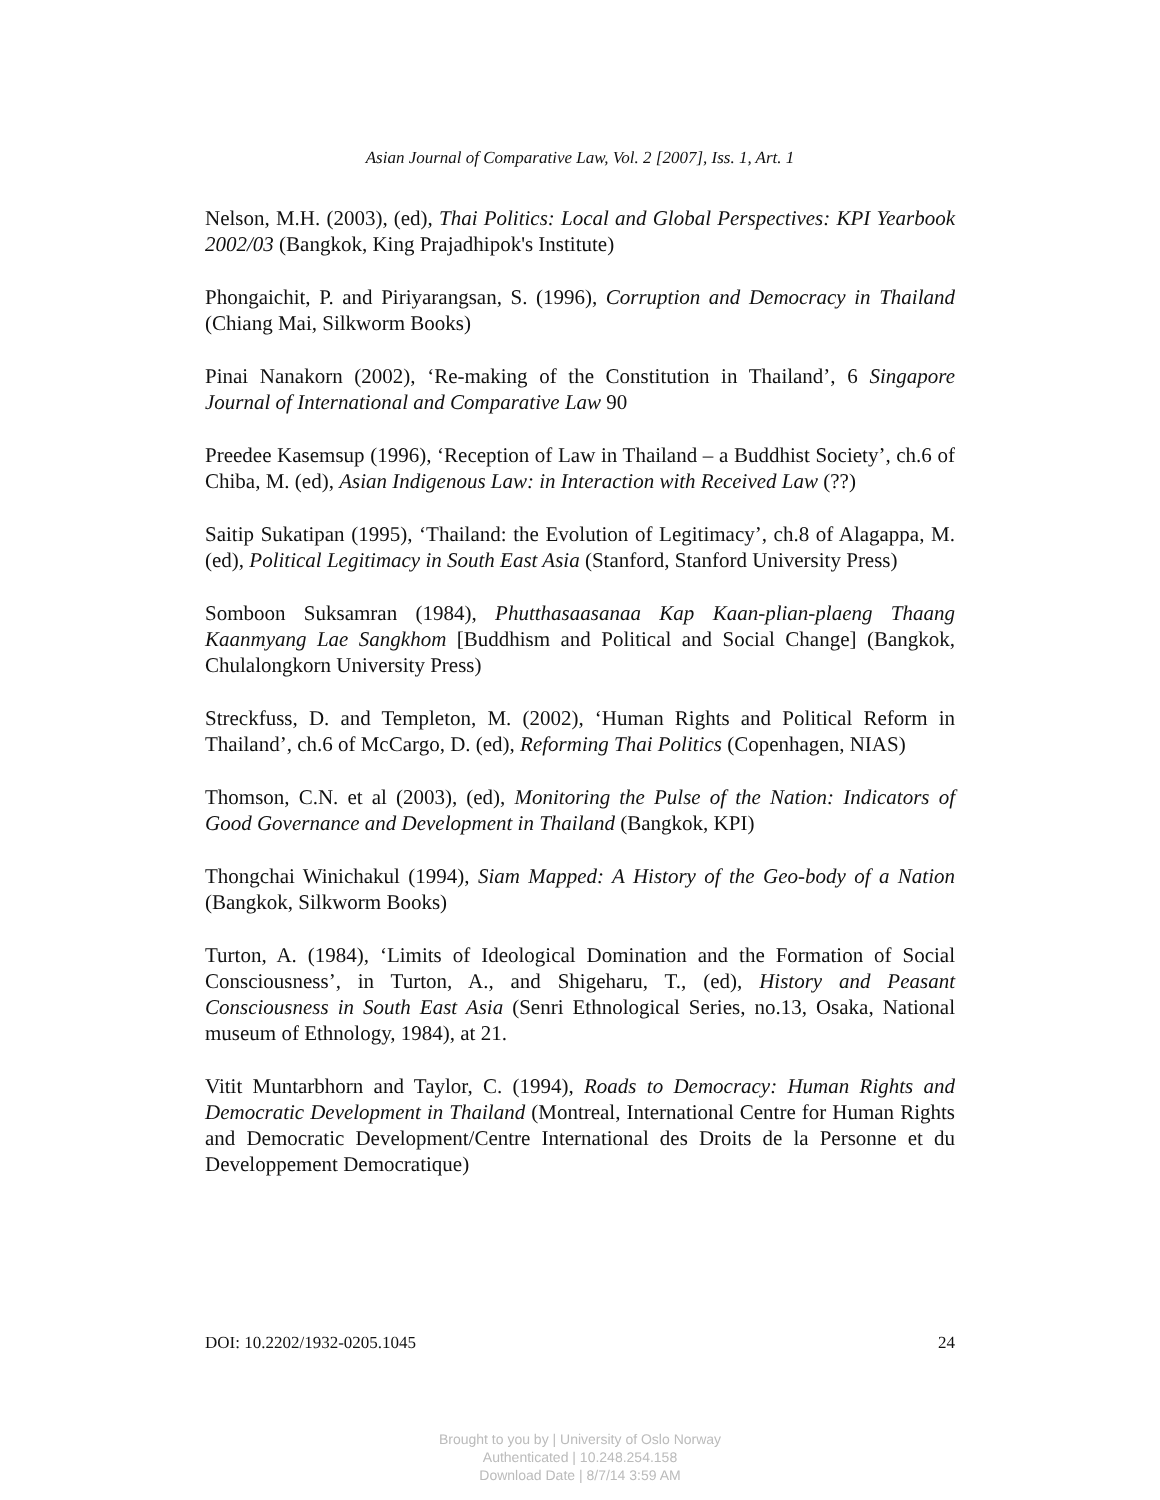Asian Journal of Comparative Law, Vol. 2 [2007], Iss. 1, Art. 1
Nelson, M.H. (2003), (ed), Thai Politics: Local and Global Perspectives: KPI Yearbook 2002/03 (Bangkok, King Prajadhipok's Institute)
Phongaichit, P. and Piriyarangsan, S. (1996), Corruption and Democracy in Thailand (Chiang Mai, Silkworm Books)
Pinai Nanakorn (2002), ‘Re-making of the Constitution in Thailand’, 6 Singapore Journal of International and Comparative Law 90
Preedee Kasemsup (1996), ‘Reception of Law in Thailand – a Buddhist Society’, ch.6 of Chiba, M. (ed), Asian Indigenous Law: in Interaction with Received Law (??)
Saitip Sukatipan (1995), ‘Thailand: the Evolution of Legitimacy’, ch.8 of Alagappa, M. (ed), Political Legitimacy in South East Asia (Stanford, Stanford University Press)
Somboon Suksamran (1984), Phutthasaasanaa Kap Kaan-plian-plaeng Thaang Kaanmyang Lae Sangkhom [Buddhism and Political and Social Change] (Bangkok, Chulalongkorn University Press)
Streckfuss, D. and Templeton, M. (2002), ‘Human Rights and Political Reform in Thailand’, ch.6 of McCargo, D. (ed), Reforming Thai Politics (Copenhagen, NIAS)
Thomson, C.N. et al (2003), (ed), Monitoring the Pulse of the Nation: Indicators of Good Governance and Development in Thailand (Bangkok, KPI)
Thongchai Winichakul (1994), Siam Mapped: A History of the Geo-body of a Nation (Bangkok, Silkworm Books)
Turton, A. (1984), ‘Limits of Ideological Domination and the Formation of Social Consciousness’, in Turton, A., and Shigeharu, T., (ed), History and Peasant Consciousness in South East Asia (Senri Ethnological Series, no.13, Osaka, National museum of Ethnology, 1984), at 21.
Vitit Muntarbhorn and Taylor, C. (1994), Roads to Democracy: Human Rights and Democratic Development in Thailand (Montreal, International Centre for Human Rights and Democratic Development/Centre International des Droits de la Personne et du Developpement Democratique)
DOI: 10.2202/1932-0205.1045 24
Brought to you by | University of Oslo Norway
Authenticated | 10.248.254.158
Download Date | 8/7/14 3:59 AM